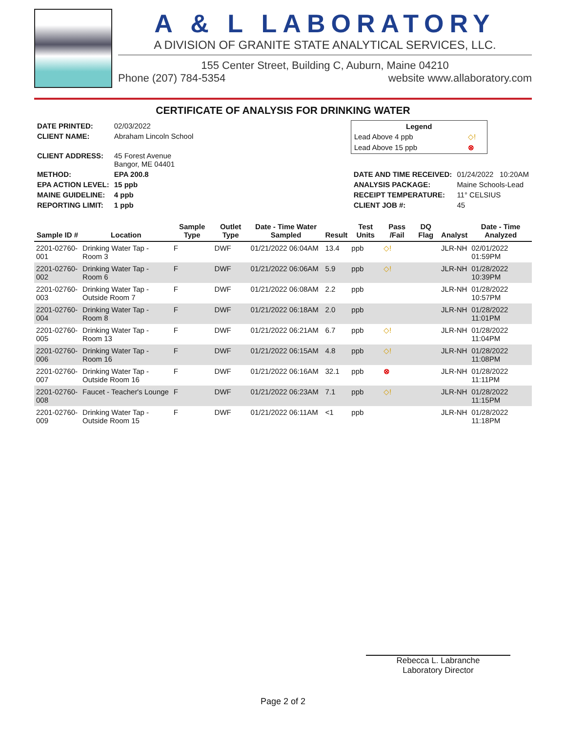A & L LABORATORY
A DIVISION OF GRANITE STATE ANALYTICAL SERVICES, LLC.
155 Center Street, Building C, Auburn, Maine 04210
Phone (207) 784-5354 website www.allaboratory.com
CERTIFICATE OF ANALYSIS FOR DRINKING WATER
| DATE PRINTED: | 02/03/2022 |
| CLIENT NAME: | Abraham Lincoln School |
| CLIENT ADDRESS: | 45 Forest Avenue Bangor, ME 04401 |
| METHOD: | EPA 200.8 |
| EPA ACTION LEVEL: | 15 ppb |
| MAINE GUIDELINE: | 4 ppb |
| REPORTING LIMIT: | 1 ppb |
| Legend | |
| --- | --- |
| Lead Above 4 ppb | ◇! |
| Lead Above 15 ppb | ⊗ |
| DATE AND TIME RECEIVED: | 01/24/2022 10:20AM |
| ANALYSIS PACKAGE: | Maine Schools-Lead |
| RECEIPT TEMPERATURE: | 11° CELSIUS |
| CLIENT JOB #: | 45 |
| Sample ID # | Location | Sample Type | Outlet Type | Date - Time Water Sampled | Result | Test Units | Pass /Fail | DQ Flag | Analyst | Date - Time Analyzed |
| --- | --- | --- | --- | --- | --- | --- | --- | --- | --- | --- |
| 2201-02760-001 | Drinking Water Tap - Room 3 | F | DWF | 01/21/2022 06:04AM | 13.4 | ppb | ◇! | | JLR-NH | 02/01/2022 01:59PM |
| 2201-02760-002 | Drinking Water Tap - Room 6 | F | DWF | 01/21/2022 06:06AM | 5.9 | ppb | ◇! | | JLR-NH | 01/28/2022 10:39PM |
| 2201-02760-003 | Drinking Water Tap - Outside Room 7 | F | DWF | 01/21/2022 06:08AM | 2.2 | ppb | | | JLR-NH | 01/28/2022 10:57PM |
| 2201-02760-004 | Drinking Water Tap - Room 8 | F | DWF | 01/21/2022 06:18AM | 2.0 | ppb | | | JLR-NH | 01/28/2022 11:01PM |
| 2201-02760-005 | Drinking Water Tap - Room 13 | F | DWF | 01/21/2022 06:21AM | 6.7 | ppb | ◇! | | JLR-NH | 01/28/2022 11:04PM |
| 2201-02760-006 | Drinking Water Tap - Room 16 | F | DWF | 01/21/2022 06:15AM | 4.8 | ppb | ◇! | | JLR-NH | 01/28/2022 11:08PM |
| 2201-02760-007 | Drinking Water Tap - Outside Room 16 | F | DWF | 01/21/2022 06:16AM | 32.1 | ppb | ⊗ | | JLR-NH | 01/28/2022 11:11PM |
| 2201-02760-008 | Faucet - Teacher's Lounge | F | DWF | 01/21/2022 06:23AM | 7.1 | ppb | ◇! | | JLR-NH | 01/28/2022 11:15PM |
| 2201-02760-009 | Drinking Water Tap - Outside Room 15 | F | DWF | 01/21/2022 06:11AM | <1 | ppb | | | JLR-NH | 01/28/2022 11:18PM |
Rebecca L. Labranche
Laboratory Director
Page 2 of 2